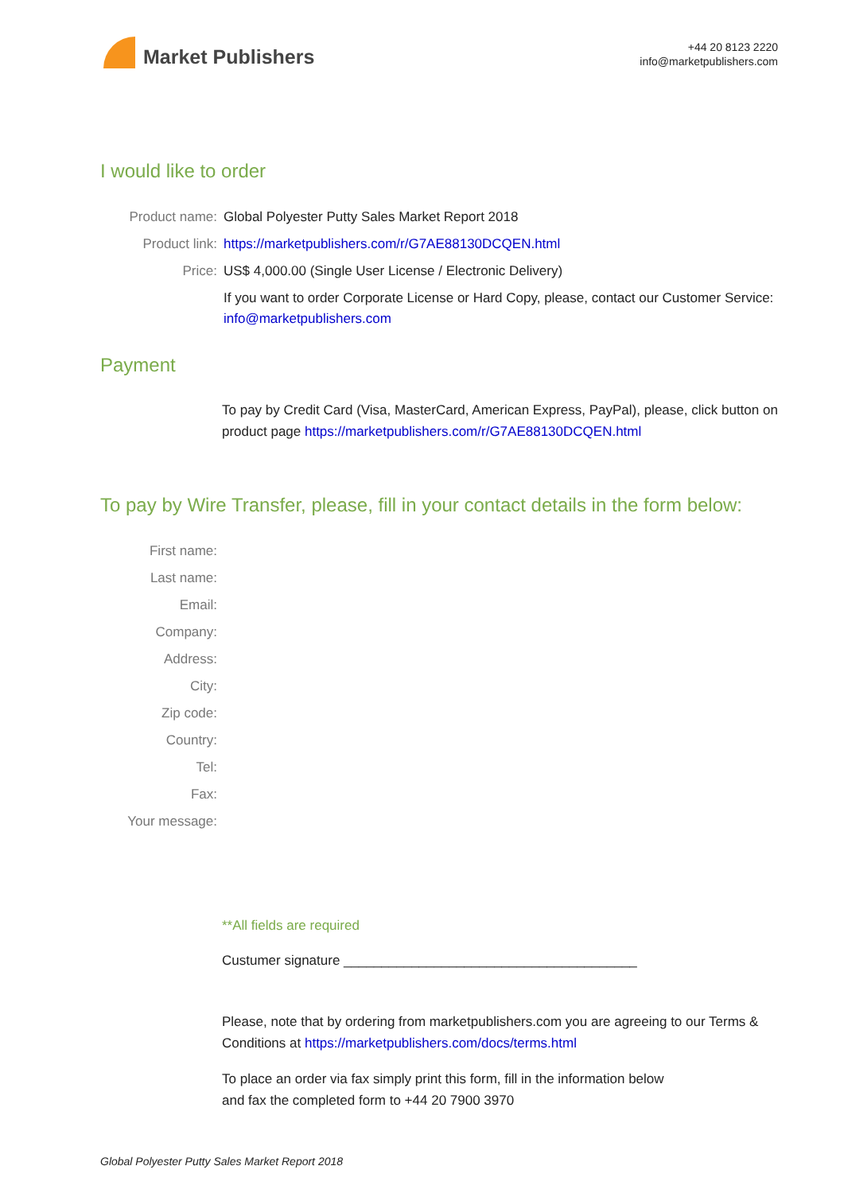Market Publishers
+44 20 8123 2220
info@marketpublishers.com
I would like to order
| Product name: | Global Polyester Putty Sales Market Report 2018 |
| Product link: | https://marketpublishers.com/r/G7AE88130DCQEN.html |
| Price: | US$ 4,000.00 (Single User License / Electronic Delivery) |
| | If you want to order Corporate License or Hard Copy, please, contact our Customer Service: info@marketpublishers.com |
Payment
To pay by Credit Card (Visa, MasterCard, American Express, PayPal), please, click button on product page https://marketpublishers.com/r/G7AE88130DCQEN.html
To pay by Wire Transfer, please, fill in your contact details in the form below:
| First name: | |
| Last name: | |
| Email: | |
| Company: | |
| Address: | |
| City: | |
| Zip code: | |
| Country: | |
| Tel: | |
| Fax: | |
| Your message: | |
**All fields are required
Custumer signature _______________________________________
Please, note that by ordering from marketpublishers.com you are agreeing to our Terms & Conditions at https://marketpublishers.com/docs/terms.html
To place an order via fax simply print this form, fill in the information below
and fax the completed form to +44 20 7900 3970
Global Polyester Putty Sales Market Report 2018